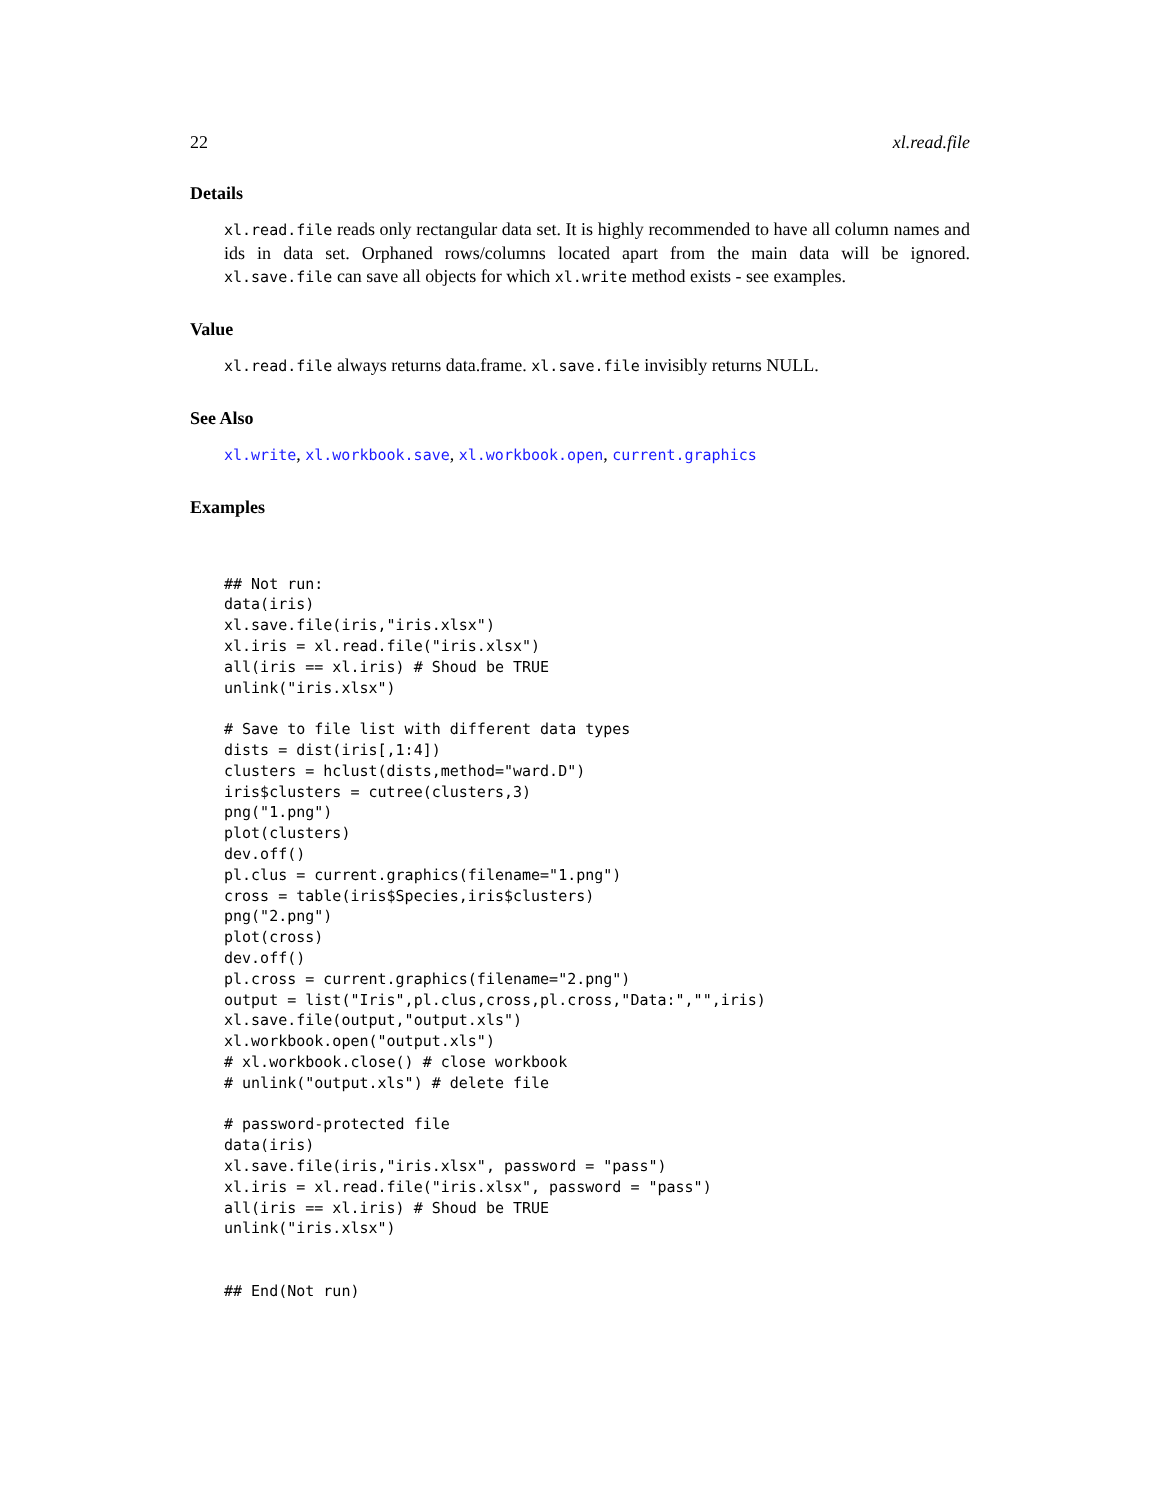22 xl.read.file
Details
xl.read.file reads only rectangular data set. It is highly recommended to have all column names and ids in data set. Orphaned rows/columns located apart from the main data will be ignored. xl.save.file can save all objects for which xl.write method exists - see examples.
Value
xl.read.file always returns data.frame. xl.save.file invisibly returns NULL.
See Also
xl.write, xl.workbook.save, xl.workbook.open, current.graphics
Examples
## Not run:
data(iris)
xl.save.file(iris,"iris.xlsx")
xl.iris = xl.read.file("iris.xlsx")
all(iris == xl.iris) # Shoud be TRUE
unlink("iris.xlsx")

# Save to file list with different data types
dists = dist(iris[,1:4])
clusters = hclust(dists,method="ward.D")
iris$clusters = cutree(clusters,3)
png("1.png")
plot(clusters)
dev.off()
pl.clus = current.graphics(filename="1.png")
cross = table(iris$Species,iris$clusters)
png("2.png")
plot(cross)
dev.off()
pl.cross = current.graphics(filename="2.png")
output = list("Iris",pl.clus,cross,pl.cross,"Data:","",iris)
xl.save.file(output,"output.xls")
xl.workbook.open("output.xls")
# xl.workbook.close() # close workbook
# unlink("output.xls") # delete file

# password-protected file
data(iris)
xl.save.file(iris,"iris.xlsx", password = "pass")
xl.iris = xl.read.file("iris.xlsx", password = "pass")
all(iris == xl.iris) # Shoud be TRUE
unlink("iris.xlsx")


## End(Not run)